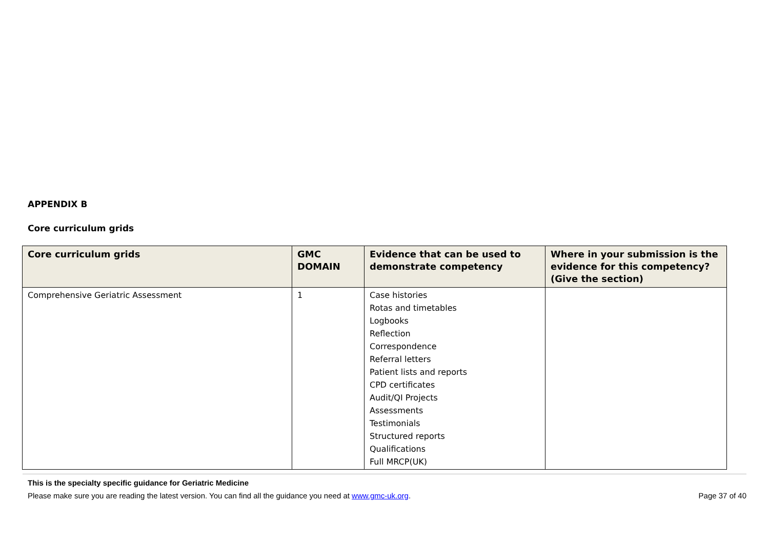APPENDIX B
Core curriculum grids
| Core curriculum grids | GMC DOMAIN | Evidence that can be used to demonstrate competency | Where in your submission is the evidence for this competency? (Give the section) |
| --- | --- | --- | --- |
| Comprehensive Geriatric Assessment | 1 | Case histories Rotas and timetables Logbooks Reflection Correspondence Referral letters Patient lists and reports CPD certificates Audit/QI Projects Assessments Testimonials Structured reports Qualifications Full MRCP(UK) | |
This is the specialty specific guidance for Geriatric Medicine
Please make sure you are reading the latest version. You can find all the guidance you need at www.gmc-uk.org. Page 37 of 40